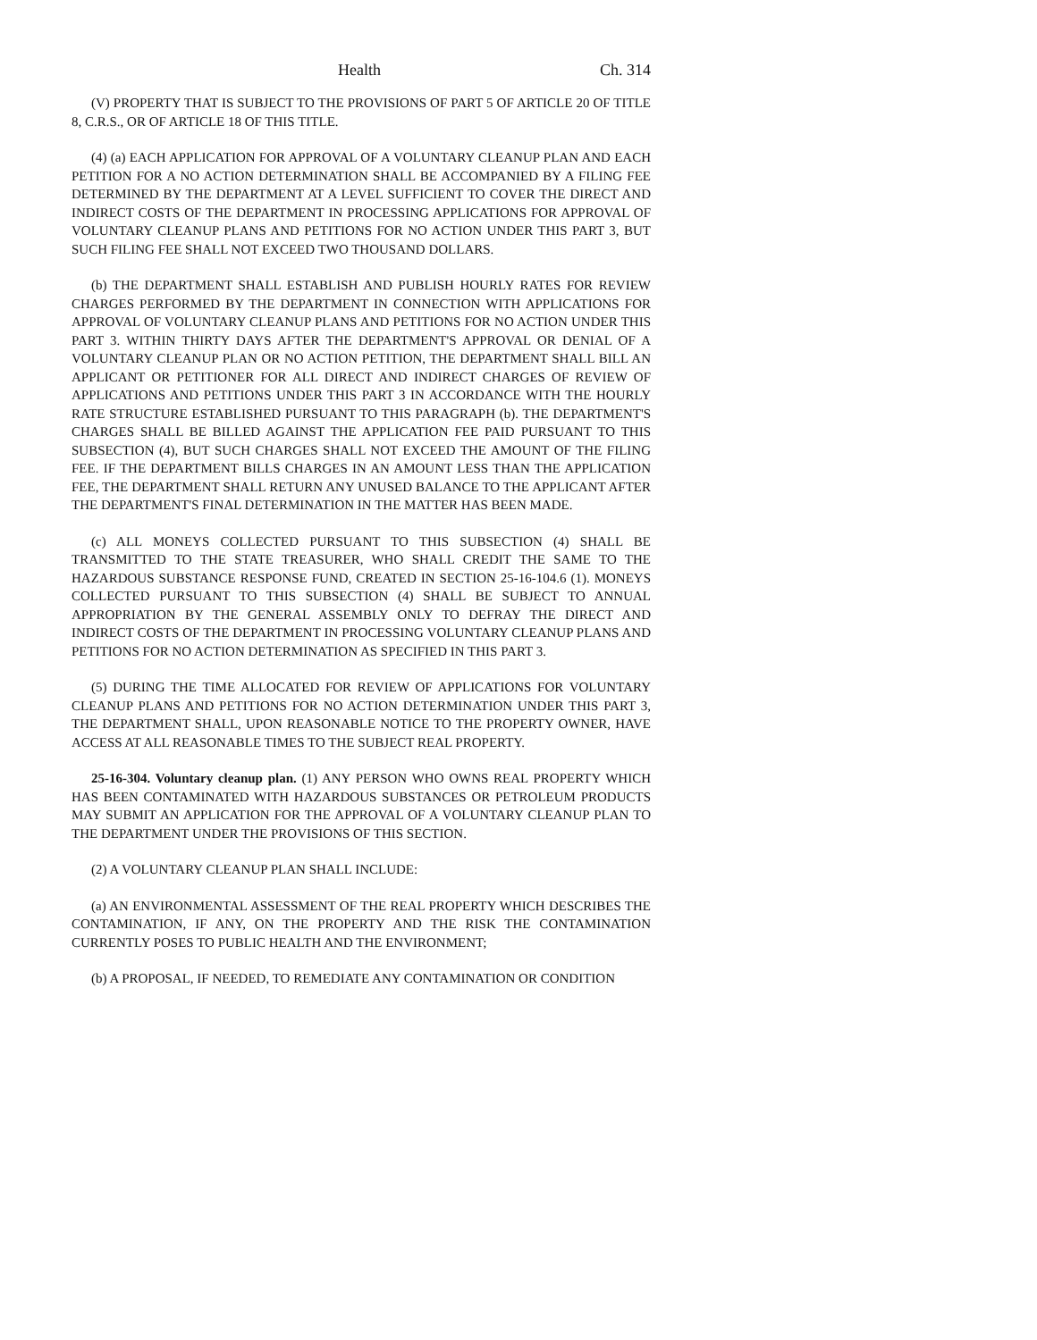Health Ch. 314
(V) PROPERTY THAT IS SUBJECT TO THE PROVISIONS OF PART 5 OF ARTICLE 20 OF TITLE 8, C.R.S., OR OF ARTICLE 18 OF THIS TITLE.
(4) (a) EACH APPLICATION FOR APPROVAL OF A VOLUNTARY CLEANUP PLAN AND EACH PETITION FOR A NO ACTION DETERMINATION SHALL BE ACCOMPANIED BY A FILING FEE DETERMINED BY THE DEPARTMENT AT A LEVEL SUFFICIENT TO COVER THE DIRECT AND INDIRECT COSTS OF THE DEPARTMENT IN PROCESSING APPLICATIONS FOR APPROVAL OF VOLUNTARY CLEANUP PLANS AND PETITIONS FOR NO ACTION UNDER THIS PART 3, BUT SUCH FILING FEE SHALL NOT EXCEED TWO THOUSAND DOLLARS.
(b) THE DEPARTMENT SHALL ESTABLISH AND PUBLISH HOURLY RATES FOR REVIEW CHARGES PERFORMED BY THE DEPARTMENT IN CONNECTION WITH APPLICATIONS FOR APPROVAL OF VOLUNTARY CLEANUP PLANS AND PETITIONS FOR NO ACTION UNDER THIS PART 3. WITHIN THIRTY DAYS AFTER THE DEPARTMENT'S APPROVAL OR DENIAL OF A VOLUNTARY CLEANUP PLAN OR NO ACTION PETITION, THE DEPARTMENT SHALL BILL AN APPLICANT OR PETITIONER FOR ALL DIRECT AND INDIRECT CHARGES OF REVIEW OF APPLICATIONS AND PETITIONS UNDER THIS PART 3 IN ACCORDANCE WITH THE HOURLY RATE STRUCTURE ESTABLISHED PURSUANT TO THIS PARAGRAPH (b). THE DEPARTMENT'S CHARGES SHALL BE BILLED AGAINST THE APPLICATION FEE PAID PURSUANT TO THIS SUBSECTION (4), BUT SUCH CHARGES SHALL NOT EXCEED THE AMOUNT OF THE FILING FEE. IF THE DEPARTMENT BILLS CHARGES IN AN AMOUNT LESS THAN THE APPLICATION FEE, THE DEPARTMENT SHALL RETURN ANY UNUSED BALANCE TO THE APPLICANT AFTER THE DEPARTMENT'S FINAL DETERMINATION IN THE MATTER HAS BEEN MADE.
(c) ALL MONEYS COLLECTED PURSUANT TO THIS SUBSECTION (4) SHALL BE TRANSMITTED TO THE STATE TREASURER, WHO SHALL CREDIT THE SAME TO THE HAZARDOUS SUBSTANCE RESPONSE FUND, CREATED IN SECTION 25-16-104.6 (1). MONEYS COLLECTED PURSUANT TO THIS SUBSECTION (4) SHALL BE SUBJECT TO ANNUAL APPROPRIATION BY THE GENERAL ASSEMBLY ONLY TO DEFRAY THE DIRECT AND INDIRECT COSTS OF THE DEPARTMENT IN PROCESSING VOLUNTARY CLEANUP PLANS AND PETITIONS FOR NO ACTION DETERMINATION AS SPECIFIED IN THIS PART 3.
(5) DURING THE TIME ALLOCATED FOR REVIEW OF APPLICATIONS FOR VOLUNTARY CLEANUP PLANS AND PETITIONS FOR NO ACTION DETERMINATION UNDER THIS PART 3, THE DEPARTMENT SHALL, UPON REASONABLE NOTICE TO THE PROPERTY OWNER, HAVE ACCESS AT ALL REASONABLE TIMES TO THE SUBJECT REAL PROPERTY.
25-16-304. Voluntary cleanup plan. (1) ANY PERSON WHO OWNS REAL PROPERTY WHICH HAS BEEN CONTAMINATED WITH HAZARDOUS SUBSTANCES OR PETROLEUM PRODUCTS MAY SUBMIT AN APPLICATION FOR THE APPROVAL OF A VOLUNTARY CLEANUP PLAN TO THE DEPARTMENT UNDER THE PROVISIONS OF THIS SECTION.
(2) A VOLUNTARY CLEANUP PLAN SHALL INCLUDE:
(a) AN ENVIRONMENTAL ASSESSMENT OF THE REAL PROPERTY WHICH DESCRIBES THE CONTAMINATION, IF ANY, ON THE PROPERTY AND THE RISK THE CONTAMINATION CURRENTLY POSES TO PUBLIC HEALTH AND THE ENVIRONMENT;
(b) A PROPOSAL, IF NEEDED, TO REMEDIATE ANY CONTAMINATION OR CONDITION